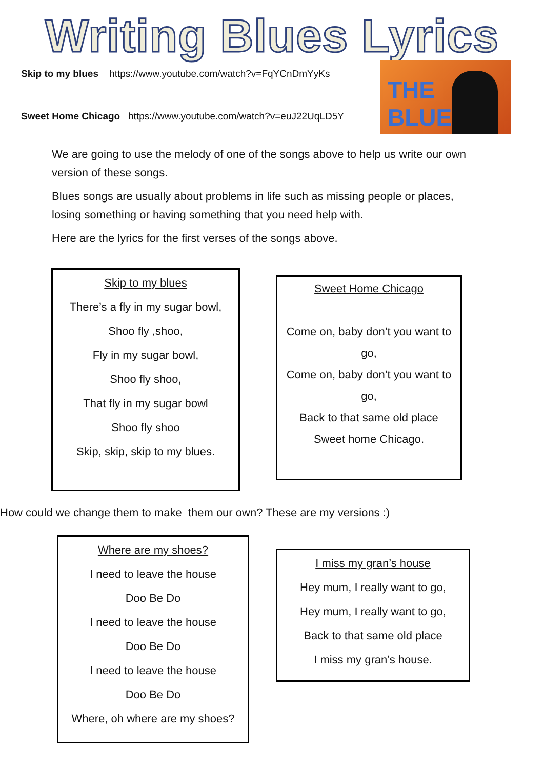Writing Blues Lyrics
Skip to my blues https://www.youtube.com/watch?v=FqYCnDmYyKs
Sweet Home Chicago https://www.youtube.com/watch?v=euJ22UqLD5Y
THE BLUES
We are going to use the melody of one of the songs above to help us write our own version of these songs.
Blues songs are usually about problems in life such as missing people or places, losing something or having something that you need help with.
Here are the lyrics for the first verses of the songs above.
Skip to my blues
There’s a fly in my sugar bowl,
Shoo fly ,shoo,
Fly in my sugar bowl,
Shoo fly shoo,
That fly in my sugar bowl
Shoo fly shoo
Skip, skip, skip to my blues.
Sweet Home Chicago
Come on, baby don’t you want to go,
Come on, baby don’t you want to go,
Back to that same old place
Sweet home Chicago.
How could we change them to make them our own? These are my versions :)
Where are my shoes?
I need to leave the house
Doo Be Do
I need to leave the house
Doo Be Do
I need to leave the house
Doo Be Do
Where, oh where are my shoes?
I miss my gran’s house
Hey mum, I really want to go,
Hey mum, I really want to go,
Back to that same old place
I miss my gran’s house.